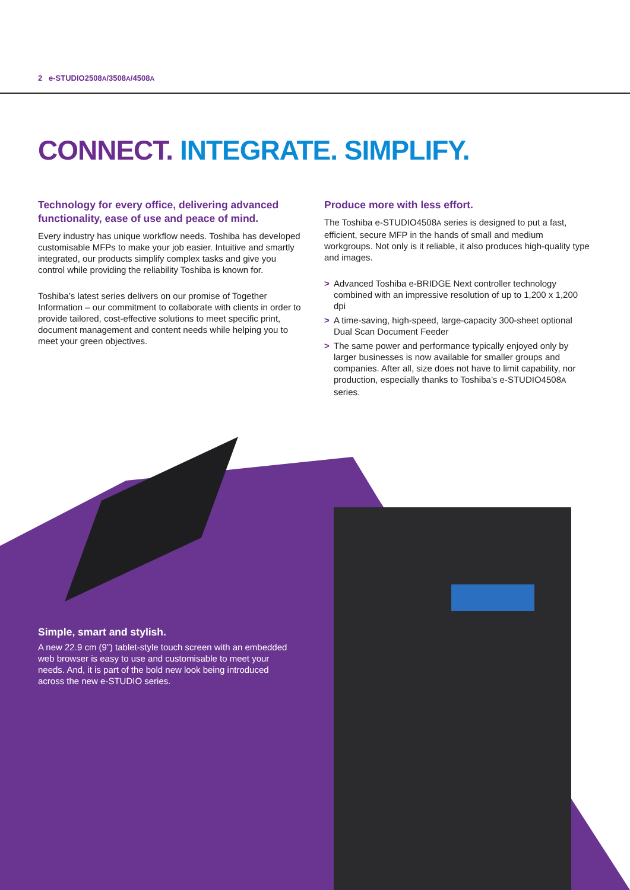2 e-STUDIO2508A/3508A/4508A
CONNECT. INTEGRATE. SIMPLIFY.
Technology for every office, delivering advanced functionality, ease of use and peace of mind.
Every industry has unique workflow needs. Toshiba has developed customisable MFPs to make your job easier. Intuitive and smartly integrated, our products simplify complex tasks and give you control while providing the reliability Toshiba is known for.
Toshiba’s latest series delivers on our promise of Together Information – our commitment to collaborate with clients in order to provide tailored, cost-effective solutions to meet specific print, document management and content needs while helping you to meet your green objectives.
Produce more with less effort.
The Toshiba e-STUDIO4508A series is designed to put a fast, efficient, secure MFP in the hands of small and medium workgroups. Not only is it reliable, it also produces high-quality type and images.
> Advanced Toshiba e-BRIDGE Next controller technology combined with an impressive resolution of up to 1,200 x 1,200 dpi
> A time-saving, high-speed, large-capacity 300-sheet optional Dual Scan Document Feeder
> The same power and performance typically enjoyed only by larger businesses is now available for smaller groups and companies. After all, size does not have to limit capability, nor production, especially thanks to Toshiba’s e-STUDIO4508A series.
Simple, smart and stylish.
A new 22.9 cm (9”) tablet-style touch screen with an embedded web browser is easy to use and customisable to meet your needs. And, it is part of the bold new look being introduced across the new e-STUDIO series.